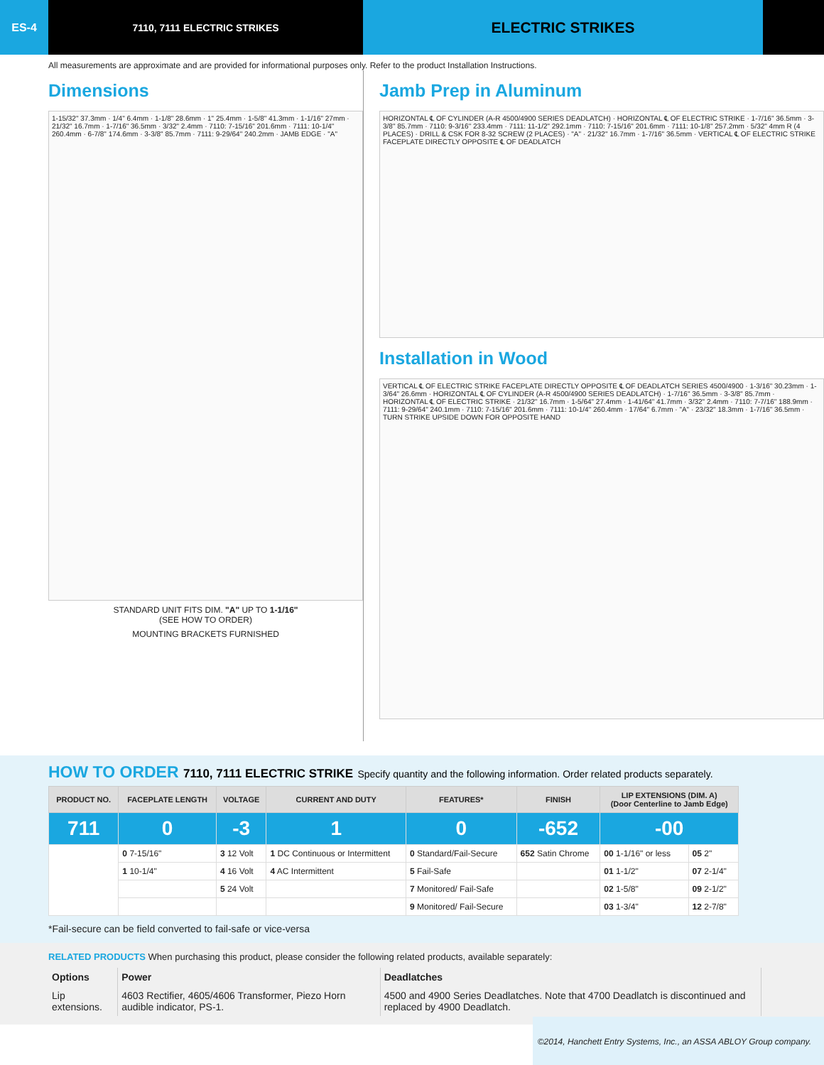ES-4 7110, 7111 ELECTRIC STRIKES
ELECTRIC STRIKES
All measurements are approximate and are provided for informational purposes only. Refer to the product Installation Instructions.
Dimensions
1-15/32" 37.3mm · 1/4" 6.4mm · 1-1/8" 28.6mm · 1" 25.4mm · 1-5/8" 41.3mm · 1-1/16" 27mm · 21/32" 16.7mm · 1-7/16" 36.5mm · 3/32" 2.4mm · 7110: 7-15/16" 201.6mm · 7111: 10-1/4" 260.4mm · 6-7/8" 174.6mm · 3-3/8" 85.7mm · 7111: 9-29/64" 240.2mm · JAMB EDGE · "A"
STANDARD UNIT FITS DIM. "A" UP TO 1-1/16"
(SEE HOW TO ORDER)
MOUNTING BRACKETS FURNISHED
Jamb Prep in Aluminum
HORIZONTAL ℄ OF CYLINDER (A-R 4500/4900 SERIES DEADLATCH) · HORIZONTAL ℄ OF ELECTRIC STRIKE · 1-7/16" 36.5mm · 3-3/8" 85.7mm · 7110: 9-3/16" 233.4mm · 7111: 11-1/2" 292.1mm · 7110: 7-15/16" 201.6mm · 7111: 10-1/8" 257.2mm · 5/32" 4mm R (4 PLACES) · DRILL & CSK FOR 8-32 SCREW (2 PLACES) · "A" · 21/32" 16.7mm · 1-7/16" 36.5mm · VERTICAL ℄ OF ELECTRIC STRIKE FACEPLATE DIRECTLY OPPOSITE ℄ OF DEADLATCH
Installation in Wood
VERTICAL ℄ OF ELECTRIC STRIKE FACEPLATE DIRECTLY OPPOSITE ℄ OF DEADLATCH SERIES 4500/4900 · 1-3/16" 30.23mm · 1-3/64" 26.6mm · HORIZONTAL ℄ OF CYLINDER (A-R 4500/4900 SERIES DEADLATCH) · 1-7/16" 36.5mm · 3-3/8" 85.7mm · HORIZONTAL ℄ OF ELECTRIC STRIKE · 21/32" 16.7mm · 1-5/64" 27.4mm · 1-41/64" 41.7mm · 3/32" 2.4mm · 7110: 7-7/16" 188.9mm · 7111: 9-29/64" 240.1mm · 7110: 7-15/16" 201.6mm · 7111: 10-1/4" 260.4mm · 17/64" 6.7mm · "A" · 23/32" 18.3mm · 1-7/16" 36.5mm · TURN STRIKE UPSIDE DOWN FOR OPPOSITE HAND
HOW TO ORDER 7110, 7111 ELECTRIC STRIKE Specify quantity and the following information. Order related products separately.
| PRODUCT NO. | FACEPLATE LENGTH | VOLTAGE | CURRENT AND DUTY | FEATURES* | FINISH | LIP EXTENSIONS (DIM. A) (Door Centerline to Jamb Edge) | |
| --- | --- | --- | --- | --- | --- | --- | --- |
| 711 | 0 | -3 | 1 | 0 | -652 | -00 | |
| | 0 7-15/16" | 3 12 Volt | 1 DC Continuous or Intermittent | 0 Standard/Fail-Secure | 652 Satin Chrome | 00 1-1/16" or less | 05 2" |
| | 1 10-1/4" | 4 16 Volt | 4 AC Intermittent | 5 Fail-Safe | | 01 1-1/2" | 07 2-1/4" |
| | | 5 24 Volt | | 7 Monitored/ Fail-Safe | | 02 1-5/8" | 09 2-1/2" |
| | | | | 9 Monitored/ Fail-Secure | | 03 1-3/4" | 12 2-7/8" |
*Fail-secure can be field converted to fail-safe or vice-versa
RELATED PRODUCTS
When purchasing this product, please consider the following related products, available separately:
| Options | Power | Deadlatches |
| Lip extensions. | 4603 Rectifier, 4605/4606 Transformer, Piezo Horn audible indicator, PS-1. | 4500 and 4900 Series Deadlatches. Note that 4700 Deadlatch is discontinued and replaced by 4900 Deadlatch. |
©2014, Hanchett Entry Systems, Inc., an ASSA ABLOY Group company.